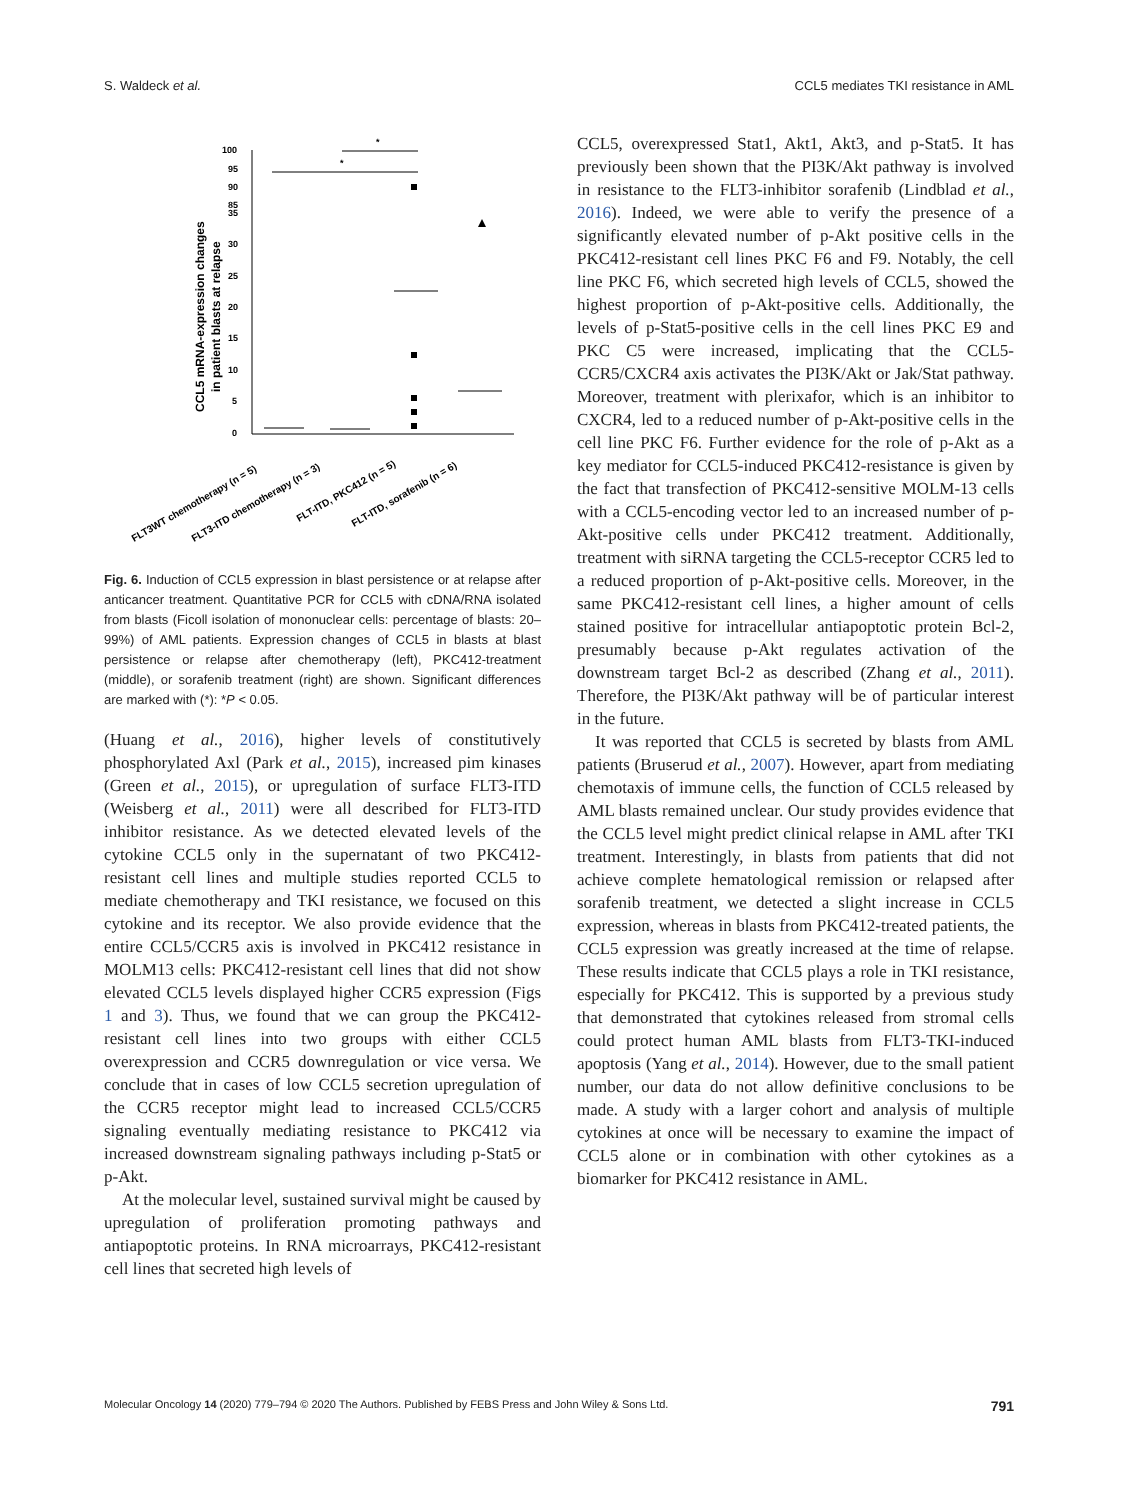S. Waldeck et al. CCL5 mediates TKI resistance in AML
CCL5 mRNA-expression changes
in patient blasts at relapse
100
95
90
85
35
30
25
20
15
10
5
0
*
*
FLT3WT chemotherapy (n = 5)
FLT3-ITD chemotherapy (n = 3)
FLT-ITD, PKC412 (n = 5)
FLT-ITD, sorafenib (n = 6)
Fig. 6. Induction of CCL5 expression in blast persistence or at relapse after anticancer treatment. Quantitative PCR for CCL5 with cDNA/RNA isolated from blasts (Ficoll isolation of mononuclear cells: percentage of blasts: 20–99%) of AML patients. Expression changes of CCL5 in blasts at blast persistence or relapse after chemotherapy (left), PKC412-treatment (middle), or sorafenib treatment (right) are shown. Significant differences are marked with (*): *P < 0.05.
(Huang et al., 2016), higher levels of constitutively phosphorylated Axl (Park et al., 2015), increased pim kinases (Green et al., 2015), or upregulation of surface FLT3-ITD (Weisberg et al., 2011) were all described for FLT3-ITD inhibitor resistance. As we detected elevated levels of the cytokine CCL5 only in the supernatant of two PKC412-resistant cell lines and multiple studies reported CCL5 to mediate chemotherapy and TKI resistance, we focused on this cytokine and its receptor. We also provide evidence that the entire CCL5/CCR5 axis is involved in PKC412 resistance in MOLM13 cells: PKC412-resistant cell lines that did not show elevated CCL5 levels displayed higher CCR5 expression (Figs 1 and 3). Thus, we found that we can group the PKC412-resistant cell lines into two groups with either CCL5 overexpression and CCR5 downregulation or vice versa. We conclude that in cases of low CCL5 secretion upregulation of the CCR5 receptor might lead to increased CCL5/CCR5 signaling eventually mediating resistance to PKC412 via increased downstream signaling pathways including p-Stat5 or p-Akt.
At the molecular level, sustained survival might be caused by upregulation of proliferation promoting pathways and antiapoptotic proteins. In RNA microarrays, PKC412-resistant cell lines that secreted high levels of
CCL5, overexpressed Stat1, Akt1, Akt3, and p-Stat5. It has previously been shown that the PI3K/Akt pathway is involved in resistance to the FLT3-inhibitor sorafenib (Lindblad et al., 2016). Indeed, we were able to verify the presence of a significantly elevated number of p-Akt positive cells in the PKC412-resistant cell lines PKC F6 and F9. Notably, the cell line PKC F6, which secreted high levels of CCL5, showed the highest proportion of p-Akt-positive cells. Additionally, the levels of p-Stat5-positive cells in the cell lines PKC E9 and PKC C5 were increased, implicating that the CCL5-CCR5/CXCR4 axis activates the PI3K/Akt or Jak/Stat pathway. Moreover, treatment with plerixafor, which is an inhibitor to CXCR4, led to a reduced number of p-Akt-positive cells in the cell line PKC F6. Further evidence for the role of p-Akt as a key mediator for CCL5-induced PKC412-resistance is given by the fact that transfection of PKC412-sensitive MOLM-13 cells with a CCL5-encoding vector led to an increased number of p-Akt-positive cells under PKC412 treatment. Additionally, treatment with siRNA targeting the CCL5-receptor CCR5 led to a reduced proportion of p-Akt-positive cells. Moreover, in the same PKC412-resistant cell lines, a higher amount of cells stained positive for intracellular antiapoptotic protein Bcl-2, presumably because p-Akt regulates activation of the downstream target Bcl-2 as described (Zhang et al., 2011). Therefore, the PI3K/Akt pathway will be of particular interest in the future.
It was reported that CCL5 is secreted by blasts from AML patients (Bruserud et al., 2007). However, apart from mediating chemotaxis of immune cells, the function of CCL5 released by AML blasts remained unclear. Our study provides evidence that the CCL5 level might predict clinical relapse in AML after TKI treatment. Interestingly, in blasts from patients that did not achieve complete hematological remission or relapsed after sorafenib treatment, we detected a slight increase in CCL5 expression, whereas in blasts from PKC412-treated patients, the CCL5 expression was greatly increased at the time of relapse. These results indicate that CCL5 plays a role in TKI resistance, especially for PKC412. This is supported by a previous study that demonstrated that cytokines released from stromal cells could protect human AML blasts from FLT3-TKI-induced apoptosis (Yang et al., 2014). However, due to the small patient number, our data do not allow definitive conclusions to be made. A study with a larger cohort and analysis of multiple cytokines at once will be necessary to examine the impact of CCL5 alone or in combination with other cytokines as a biomarker for PKC412 resistance in AML.
Molecular Oncology 14 (2020) 779–794 © 2020 The Authors. Published by FEBS Press and John Wiley & Sons Ltd. 791